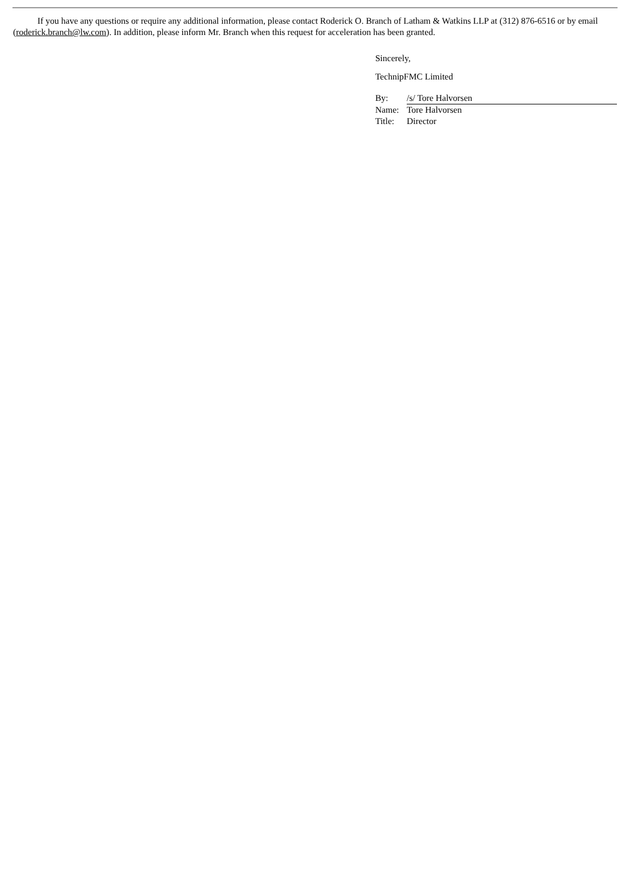If you have any questions or require any additional information, please contact Roderick O. Branch of Latham & Watkins LLP at (312) 876-6516 or by email (roderick.branch@lw.com). In addition, please inform Mr. Branch when this request for acceleration has been granted.
Sincerely,
TechnipFMC Limited
| By: | /s/ Tore Halvorsen |
| Name: | Tore Halvorsen |
| Title: | Director |